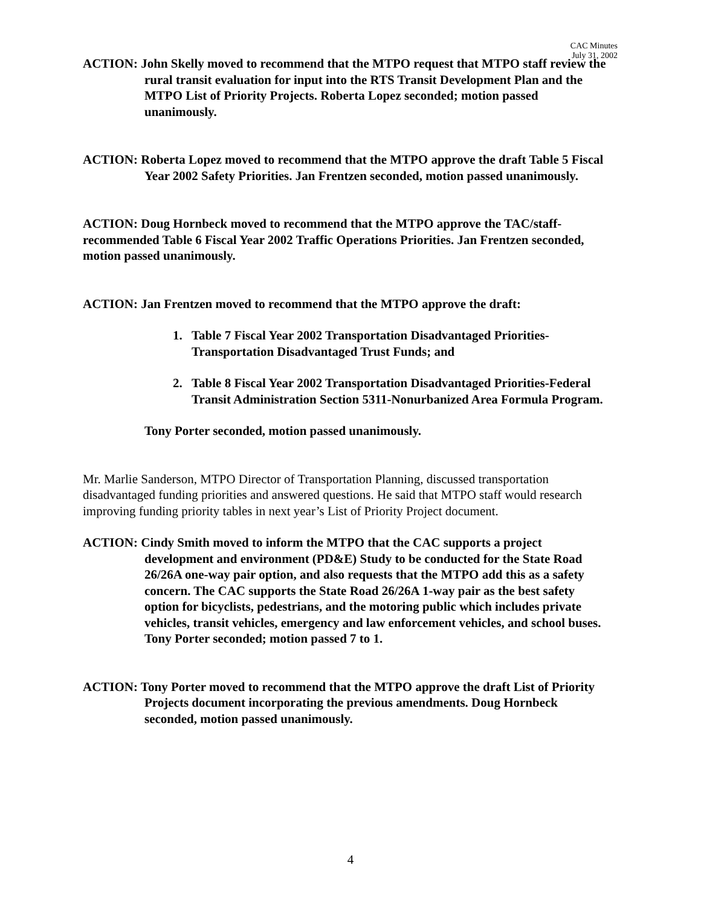CAC Minutes
July 31, 2002
ACTION: John Skelly moved to recommend that the MTPO request that MTPO staff review the rural transit evaluation for input into the RTS Transit Development Plan and the MTPO List of Priority Projects. Roberta Lopez seconded; motion passed unanimously.
ACTION: Roberta Lopez moved to recommend that the MTPO approve the draft Table 5 Fiscal Year 2002 Safety Priorities. Jan Frentzen seconded, motion passed unanimously.
ACTION: Doug Hornbeck moved to recommend that the MTPO approve the TAC/staff-recommended Table 6 Fiscal Year 2002 Traffic Operations Priorities. Jan Frentzen seconded, motion passed unanimously.
ACTION: Jan Frentzen moved to recommend that the MTPO approve the draft:
1. Table 7 Fiscal Year 2002 Transportation Disadvantaged Priorities-Transportation Disadvantaged Trust Funds; and
2. Table 8 Fiscal Year 2002 Transportation Disadvantaged Priorities-Federal Transit Administration Section 5311-Nonurbanized Area Formula Program.
Tony Porter seconded, motion passed unanimously.
Mr. Marlie Sanderson, MTPO Director of Transportation Planning, discussed transportation disadvantaged funding priorities and answered questions. He said that MTPO staff would research improving funding priority tables in next year’s List of Priority Project document.
ACTION: Cindy Smith moved to inform the MTPO that the CAC supports a project development and environment (PD&E) Study to be conducted for the State Road 26/26A one-way pair option, and also requests that the MTPO add this as a safety concern. The CAC supports the State Road 26/26A 1-way pair as the best safety option for bicyclists, pedestrians, and the motoring public which includes private vehicles, transit vehicles, emergency and law enforcement vehicles, and school buses. Tony Porter seconded; motion passed 7 to 1.
ACTION: Tony Porter moved to recommend that the MTPO approve the draft List of Priority Projects document incorporating the previous amendments. Doug Hornbeck seconded, motion passed unanimously.
4